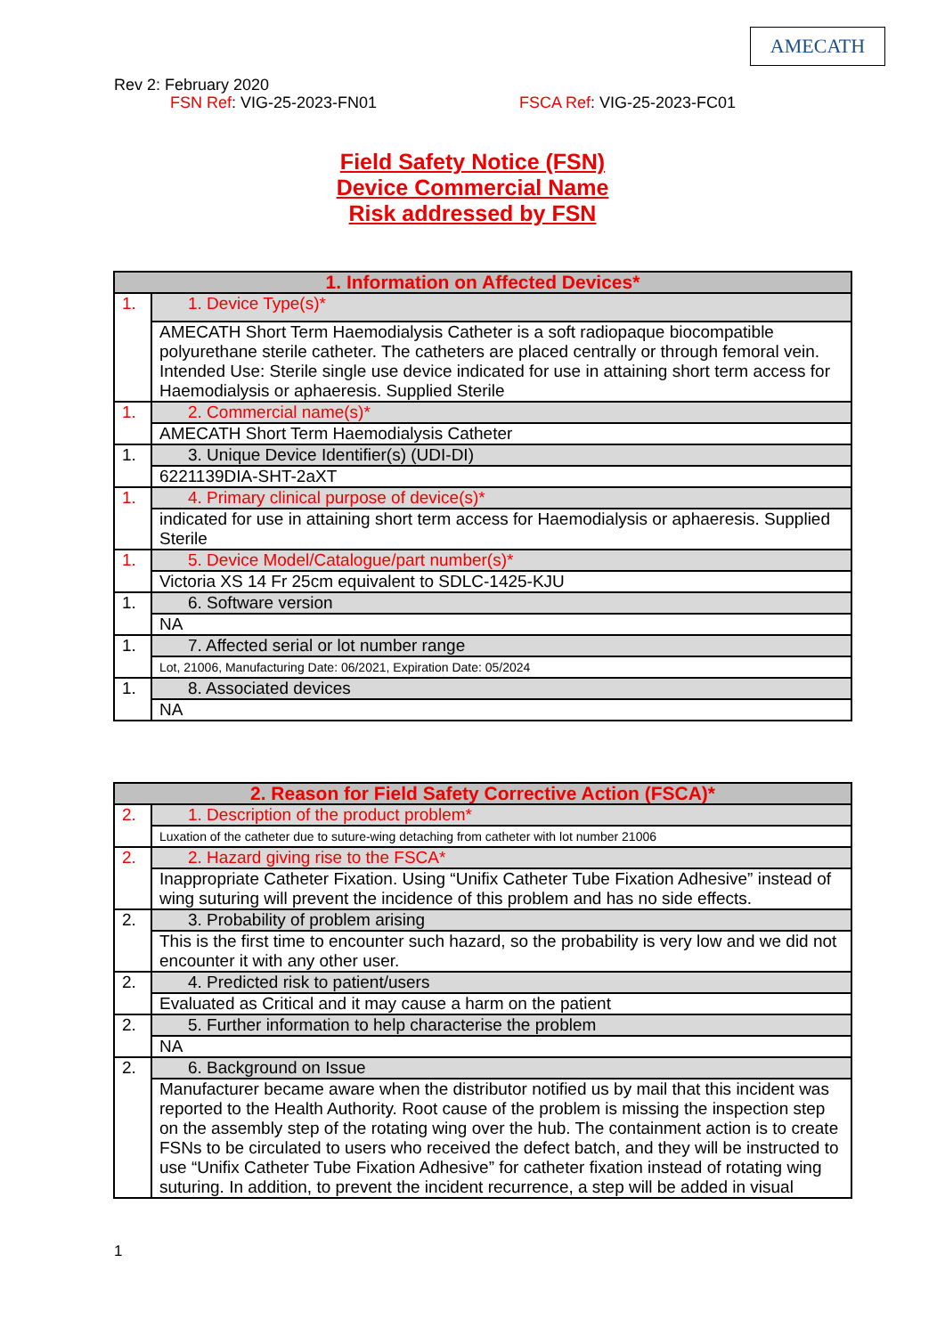AMECATH
Rev 2: February 2020
FSN Ref: VIG-25-2023-FN01 FSCA Ref: VIG-25-2023-FC01
Field Safety Notice (FSN)
Device Commercial Name
Risk addressed by FSN
| 1. Information on Affected Devices* | |
| 1. | 1. Device Type(s)* |
| | AMECATH Short Term Haemodialysis Catheter is a soft radiopaque biocompatible polyurethane sterile catheter. The catheters are placed centrally or through femoral vein. Intended Use: Sterile single use device indicated for use in attaining short term access for Haemodialysis or aphaeresis. Supplied Sterile |
| 1. | 2. Commercial name(s)* |
| | AMECATH Short Term Haemodialysis Catheter |
| 1. | 3. Unique Device Identifier(s) (UDI-DI) |
| | 6221139DIA-SHT-2aXT |
| 1. | 4. Primary clinical purpose of device(s)* |
| | indicated for use in attaining short term access for Haemodialysis or aphaeresis. Supplied Sterile |
| 1. | 5. Device Model/Catalogue/part number(s)* |
| | Victoria XS 14 Fr 25cm equivalent to SDLC-1425-KJU |
| 1. | 6. Software version |
| | NA |
| 1. | 7. Affected serial or lot number range |
| | Lot, 21006, Manufacturing Date: 06/2021, Expiration Date: 05/2024 |
| 1. | 8. Associated devices |
| | NA |
| 2. Reason for Field Safety Corrective Action (FSCA)* | |
| 2. | 1. Description of the product problem* |
| | Luxation of the catheter due to suture-wing detaching from catheter with lot number 21006 |
| 2. | 2. Hazard giving rise to the FSCA* |
| | Inappropriate Catheter Fixation. Using “Unifix Catheter Tube Fixation Adhesive” instead of wing suturing will prevent the incidence of this problem and has no side effects. |
| 2. | 3. Probability of problem arising |
| | This is the first time to encounter such hazard, so the probability is very low and we did not encounter it with any other user. |
| 2. | 4. Predicted risk to patient/users |
| | Evaluated as Critical and it may cause a harm on the patient |
| 2. | 5. Further information to help characterise the problem |
| | NA |
| 2. | 6. Background on Issue |
| | Manufacturer became aware when the distributor notified us by mail that this incident was reported to the Health Authority. Root cause of the problem is missing the inspection step on the assembly step of the rotating wing over the hub. The containment action is to create FSNs to be circulated to users who received the defect batch, and they will be instructed to use “Unifix Catheter Tube Fixation Adhesive” for catheter fixation instead of rotating wing suturing. In addition, to prevent the incident recurrence, a step will be added in visual |
1